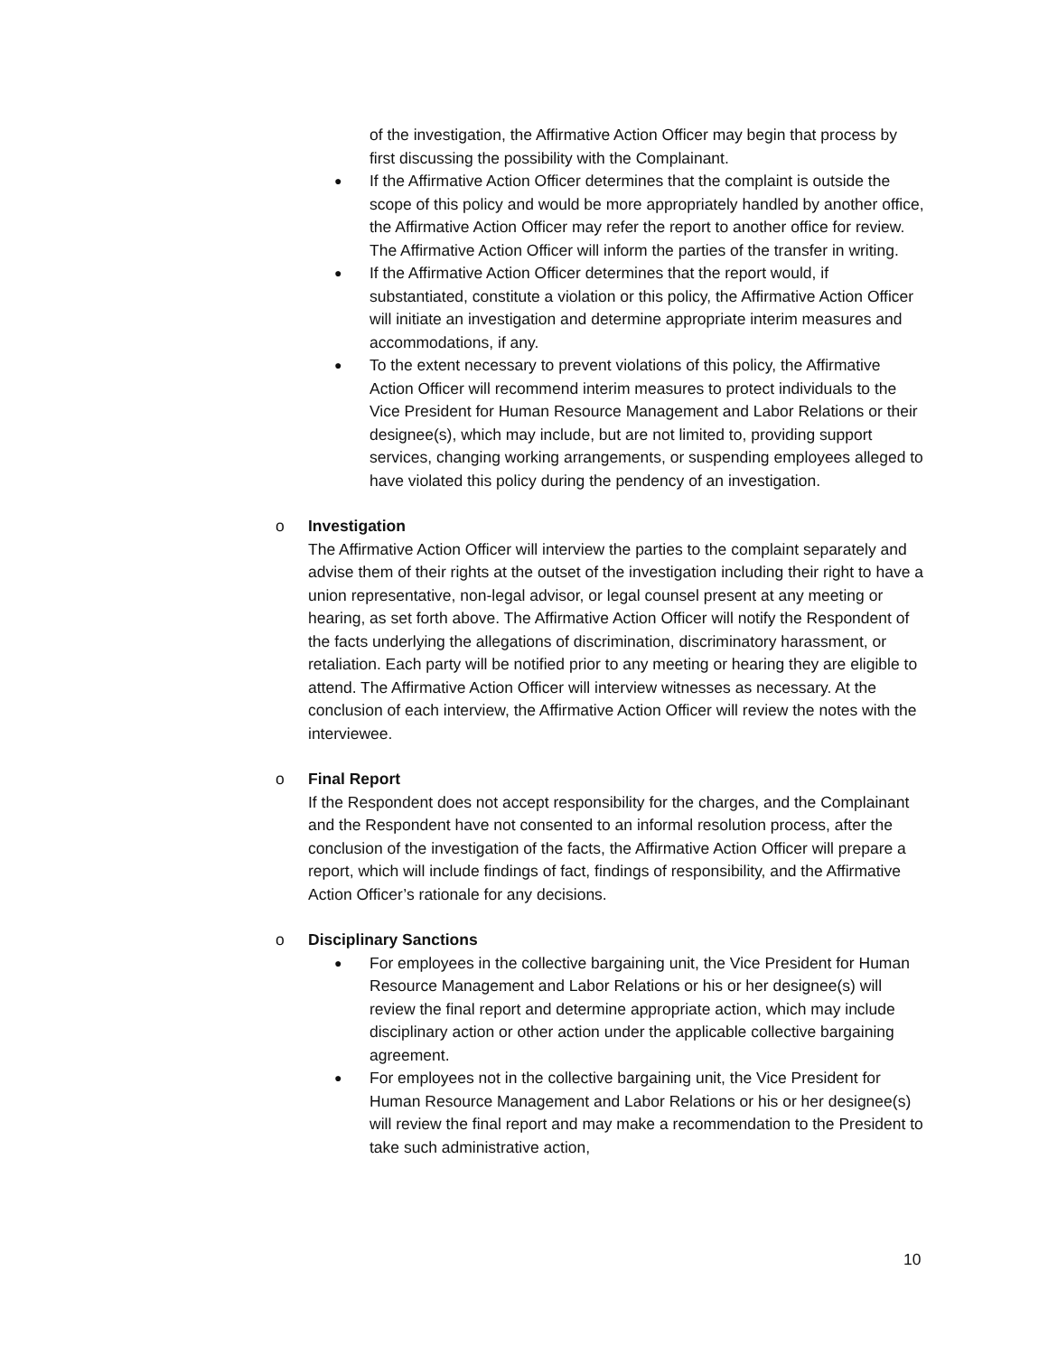of the investigation, the Affirmative Action Officer may begin that process by first discussing the possibility with the Complainant.
●
If the Affirmative Action Officer determines that the complaint is outside the scope of this policy and would be more appropriately handled by another office, the Affirmative Action Officer may refer the report to another office for review. The Affirmative Action Officer will inform the parties of the transfer in writing.
●
If the Affirmative Action Officer determines that the report would, if substantiated, constitute a violation or this policy, the Affirmative Action Officer will initiate an investigation and determine appropriate interim measures and accommodations, if any.
●
To the extent necessary to prevent violations of this policy, the Affirmative Action Officer will recommend interim measures to protect individuals to the Vice President for Human Resource Management and Labor Relations or their designee(s), which may include, but are not limited to, providing support services, changing working arrangements, or suspending employees alleged to have violated this policy during the pendency of an investigation.
o Investigation
The Affirmative Action Officer will interview the parties to the complaint separately and advise them of their rights at the outset of the investigation including their right to have a union representative, non-legal advisor, or legal counsel present at any meeting or hearing, as set forth above. The Affirmative Action Officer will notify the Respondent of the facts underlying the allegations of discrimination, discriminatory harassment, or retaliation. Each party will be notified prior to any meeting or hearing they are eligible to attend. The Affirmative Action Officer will interview witnesses as necessary. At the conclusion of each interview, the Affirmative Action Officer will review the notes with the interviewee.
o Final Report
If the Respondent does not accept responsibility for the charges, and the Complainant and the Respondent have not consented to an informal resolution process, after the conclusion of the investigation of the facts, the Affirmative Action Officer will prepare a report, which will include findings of fact, findings of responsibility, and the Affirmative Action Officer’s rationale for any decisions.
o Disciplinary Sanctions
●
For employees in the collective bargaining unit, the Vice President for Human Resource Management and Labor Relations or his or her designee(s) will review the final report and determine appropriate action, which may include disciplinary action or other action under the applicable collective bargaining agreement.
●
For employees not in the collective bargaining unit, the Vice President for Human Resource Management and Labor Relations or his or her designee(s) will review the final report and may make a recommendation to the President to take such administrative action,
10